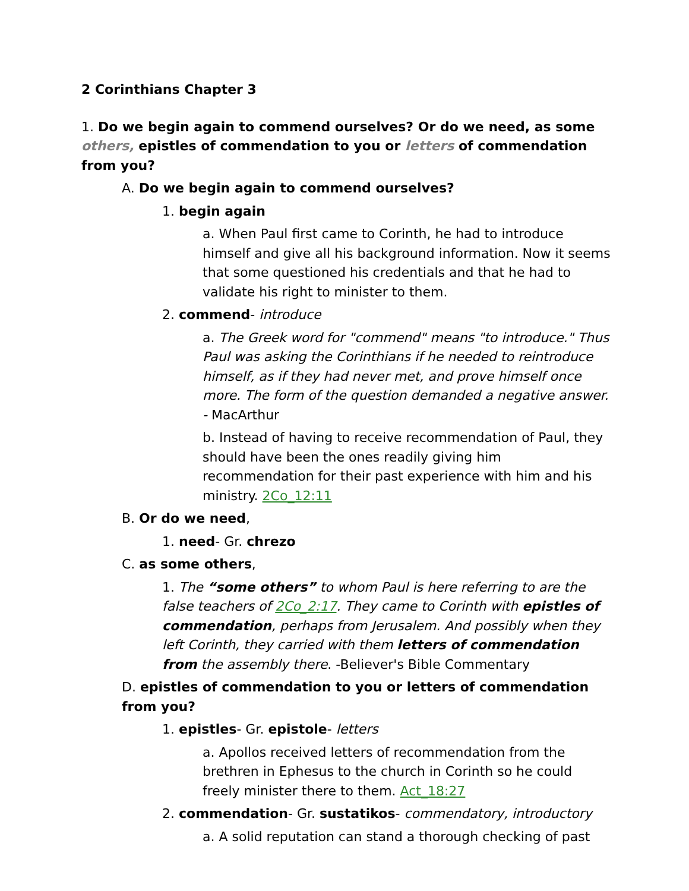2 Corinthians Chapter 3
1. Do we begin again to commend ourselves? Or do we need, as some others, epistles of commendation to you or letters of commendation from you?
A. Do we begin again to commend ourselves?
1. begin again
a. When Paul first came to Corinth, he had to introduce himself and give all his background information. Now it seems that some questioned his credentials and that he had to validate his right to minister to them.
2. commend- introduce
a. The Greek word for "commend" means "to introduce." Thus Paul was asking the Corinthians if he needed to reintroduce himself, as if they had never met, and prove himself once more. The form of the question demanded a negative answer. - MacArthur
b. Instead of having to receive recommendation of Paul, they should have been the ones readily giving him recommendation for their past experience with him and his ministry. 2Co_12:11
B. Or do we need,
1. need- Gr. chrezo
C. as some others,
1. The “some others” to whom Paul is here referring to are the false teachers of 2Co_2:17. They came to Corinth with epistles of commendation, perhaps from Jerusalem. And possibly when they left Corinth, they carried with them letters of commendation from the assembly there. -Believer's Bible Commentary
D. epistles of commendation to you or letters of commendation from you?
1. epistles- Gr. epistole- letters
a. Apollos received letters of recommendation from the brethren in Ephesus to the church in Corinth so he could freely minister there to them. Act_18:27
2. commendation- Gr. sustatikos- commendatory, introductory
a. A solid reputation can stand a thorough checking of past